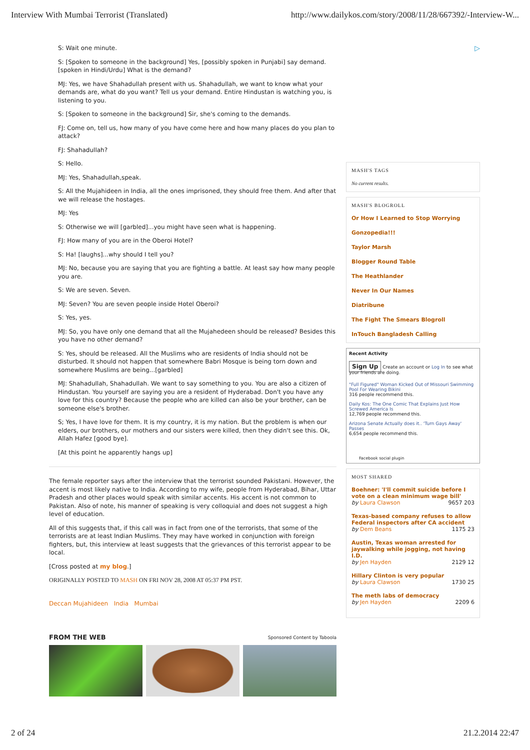Interview With Mumbai Terrorist (Translated) http://www.dailykos.com/story/2008/11/28/667392/-Interview-W...
S: Wait one minute.
S: [Spoken to someone in the background] Yes, [possibly spoken in Punjabi] say demand. [spoken in Hindi/Urdu] What is the demand?
MJ: Yes, we have Shahadullah present with us. Shahadullah, we want to know what your demands are, what do you want? Tell us your demand. Entire Hindustan is watching you, is listening to you.
S: [Spoken to someone in the background] Sir, she's coming to the demands.
FJ: Come on, tell us, how many of you have come here and how many places do you plan to attack?
FJ: Shahadullah?
S: Hello.
MJ: Yes, Shahadullah,speak.
S: All the Mujahideen in India, all the ones imprisoned, they should free them. And after that we will release the hostages.
MJ: Yes
S: Otherwise we will [garbled]...you might have seen what is happening.
FJ: How many of you are in the Oberoi Hotel?
S: Ha! [laughs]...why should I tell you?
MJ: No, because you are saying that you are fighting a battle. At least say how many people you are.
S: We are seven. Seven.
MJ: Seven? You are seven people inside Hotel Oberoi?
S: Yes, yes.
MJ: So, you have only one demand that all the Mujahedeen should be released? Besides this you have no other demand?
S: Yes, should be released. All the Muslims who are residents of India should not be disturbed. It should not happen that somewhere Babri Mosque is being torn down and somewhere Muslims are being...[garbled]
MJ: Shahadullah, Shahadullah. We want to say something to you. You are also a citizen of Hindustan. You yourself are saying you are a resident of Hyderabad. Don't you have any love for this country? Because the people who are killed can also be your brother, can be someone else's brother.
S; Yes, I have love for them. It is my country, it is my nation. But the problem is when our elders, our brothers, our mothers and our sisters were killed, then they didn't see this. Ok, Allah Hafez [good bye].
[At this point he apparently hangs up]
The female reporter says after the interview that the terrorist sounded Pakistani. However, the accent is most likely native to India. According to my wife, people from Hyderabad, Bihar, Uttar Pradesh and other places would speak with similar accents. His accent is not common to Pakistan. Also of note, his manner of speaking is very colloquial and does not suggest a high level of education.
All of this suggests that, if this call was in fact from one of the terrorists, that some of the terrorists are at least Indian Muslims. They may have worked in conjunction with foreign fighters, but, this interview at least suggests that the grievances of this terrorist appear to be local.
[Cross posted at my blog.]
ORIGINALLY POSTED TO MASH ON FRI NOV 28, 2008 AT 05:37 PM PST.
Deccan Mujahideen India Mumbai
FROM THE WEB Sponsored Content by Taboola
▷
MASH'S TAGS
No current results.
MASH'S BLOGROLL
Or How I Learned to Stop Worrying
Gonzopedia!!!
Taylor Marsh
Blogger Round Table
The Heathlander
Never In Our Names
Diatribune
The Fight The Smears Blogroll
InTouch Bangladesh Calling
Recent Activity
Sign Up Create an account or Log In to see what your friends are doing.
"Full Figured" Woman Kicked Out of Missouri Swimming Pool For Wearing Bikini
316 people recommend this.
Daily Kos: The One Comic That Explains Just How Screwed America Is
12,769 people recommend this.
Arizona Senate Actually does it.. 'Turn Gays Away' Passes
6,654 people recommend this.
Facebook social plugin
MOST SHARED
Boehner: 'I'll commit suicide before I vote on a clean minimum wage bill'
by Laura Clawson 9657 203
Texas-based company refuses to allow Federal inspectors after CA accident
by Dem Beans 1175 23
Austin, Texas woman arrested for jaywalking while jogging, not having I.D.
by Jen Hayden 2129 12
Hillary Clinton is very popular
by Laura Clawson 1730 25
The meth labs of democracy
by Jen Hayden 2209 6
2 of 24 21.2.2014 22:47